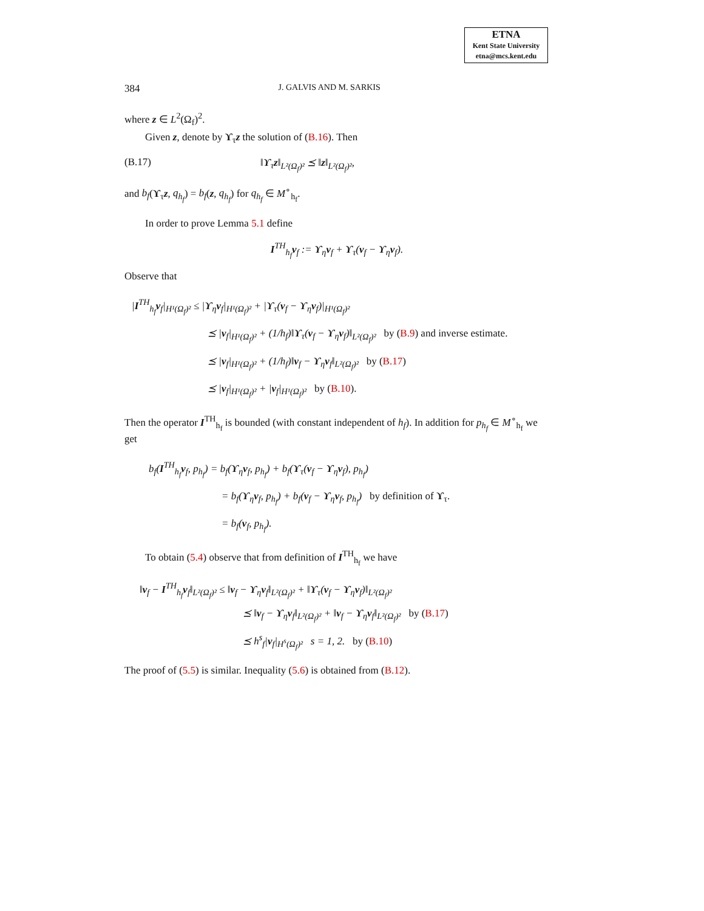ETNA
Kent State University
etna@mcs.kent.edu
384 J. GALVIS AND M. SARKIS
where z ∈ L<sup>2</sup>(Ω<sub>f</sub>)<sup>2</sup>.
Given z, denote by ϒ<sub>τ</sub>z the solution of (B.16). Then
(B.17) ‖ϒ<sub>τ</sub>z‖<sub>L²(Ω<sub>f</sub>)²</sub> ⪯ ‖z‖<sub>L²(Ω<sub>f</sub>)²</sub>,
and b<sub>f</sub>(ϒ<sub>τ</sub>z, q<sub>h<sub>f</sub></sub>) = b<sub>f</sub>(z, q<sub>h<sub>f</sub></sub>) for q<sub>h<sub>f</sub></sub> ∈ M<sup>∘</sup><sub>h<sub>f</sub></sub>.
In order to prove Lemma 5.1 define
I<sup>TH</sup><sub>h<sub>f</sub></sub>v<sub>f</sub> := ϒ<sub>η</sub>v<sub>f</sub> + ϒ<sub>τ</sub>(v<sub>f</sub> − ϒ<sub>η</sub>v<sub>f</sub>).
Observe that
|I<sup>TH</sup><sub>h<sub>f</sub></sub>v<sub>f</sub>|<sub>H¹(Ω<sub>f</sub>)²</sub> ≤ |ϒ<sub>η</sub>v<sub>f</sub>|<sub>H¹(Ω<sub>f</sub>)²</sub> + |ϒ<sub>τ</sub>(v<sub>f</sub> − ϒ<sub>η</sub>v<sub>f</sub>)|<sub>H¹(Ω<sub>f</sub>)²</sub>
⪯ |v<sub>f</sub>|<sub>H¹(Ω<sub>f</sub>)²</sub> + (1/h<sub>f</sub>)‖ϒ<sub>τ</sub>(v<sub>f</sub> − ϒ<sub>η</sub>v<sub>f</sub>)‖<sub>L²(Ω<sub>f</sub>)²</sub> by (B.9) and inverse estimate.
⪯ |v<sub>f</sub>|<sub>H¹(Ω<sub>f</sub>)²</sub> + (1/h<sub>f</sub>)‖v<sub>f</sub> − ϒ<sub>η</sub>v<sub>f</sub>‖<sub>L²(Ω<sub>f</sub>)²</sub> by (B.17)
⪯ |v<sub>f</sub>|<sub>H¹(Ω<sub>f</sub>)²</sub> + |v<sub>f</sub>|<sub>H¹(Ω<sub>f</sub>)²</sub> by (B.10).
Then the operator I<sup>TH</sup><sub>h<sub>f</sub></sub> is bounded (with constant independent of h<sub>f</sub>). In addition for p<sub>h<sub>f</sub></sub> ∈ M<sup>∘</sup><sub>h<sub>f</sub></sub> we get
b<sub>f</sub>(I<sup>TH</sup><sub>h<sub>f</sub></sub>v<sub>f</sub>, p<sub>h<sub>f</sub></sub>) = b<sub>f</sub>(ϒ<sub>η</sub>v<sub>f</sub>, p<sub>h<sub>f</sub></sub>) + b<sub>f</sub>(ϒ<sub>τ</sub>(v<sub>f</sub> − ϒ<sub>η</sub>v<sub>f</sub>), p<sub>h<sub>f</sub></sub>)
= b<sub>f</sub>(ϒ<sub>η</sub>v<sub>f</sub>, p<sub>h<sub>f</sub></sub>) + b<sub>f</sub>(v<sub>f</sub> − ϒ<sub>η</sub>v<sub>f</sub>, p<sub>h<sub>f</sub></sub>) by definition of ϒ<sub>τ</sub>.
= b<sub>f</sub>(v<sub>f</sub>, p<sub>h<sub>f</sub></sub>).
To obtain (5.4) observe that from definition of I<sup>TH</sup><sub>h<sub>f</sub></sub> we have
‖v<sub>f</sub> − I<sup>TH</sup><sub>h<sub>f</sub></sub>v<sub>f</sub>‖<sub>L²(Ω<sub>f</sub>)²</sub> ≤ ‖v<sub>f</sub> − ϒ<sub>η</sub>v<sub>f</sub>‖<sub>L²(Ω<sub>f</sub>)²</sub> + ‖ϒ<sub>τ</sub>(v<sub>f</sub> − ϒ<sub>η</sub>v<sub>f</sub>)‖<sub>L²(Ω<sub>f</sub>)²</sub>
⪯ ‖v<sub>f</sub> − ϒ<sub>η</sub>v<sub>f</sub>‖<sub>L²(Ω<sub>f</sub>)²</sub> + ‖v<sub>f</sub> − ϒ<sub>η</sub>v<sub>f</sub>‖<sub>L²(Ω<sub>f</sub>)²</sub> by (B.17)
⪯ h<sup>s</sup><sub>f</sub>|v<sub>f</sub>|<sub>H<sup>s</sup>(Ω<sub>f</sub>)²</sub> s = 1, 2. by (B.10)
The proof of (5.5) is similar. Inequality (5.6) is obtained from (B.12).